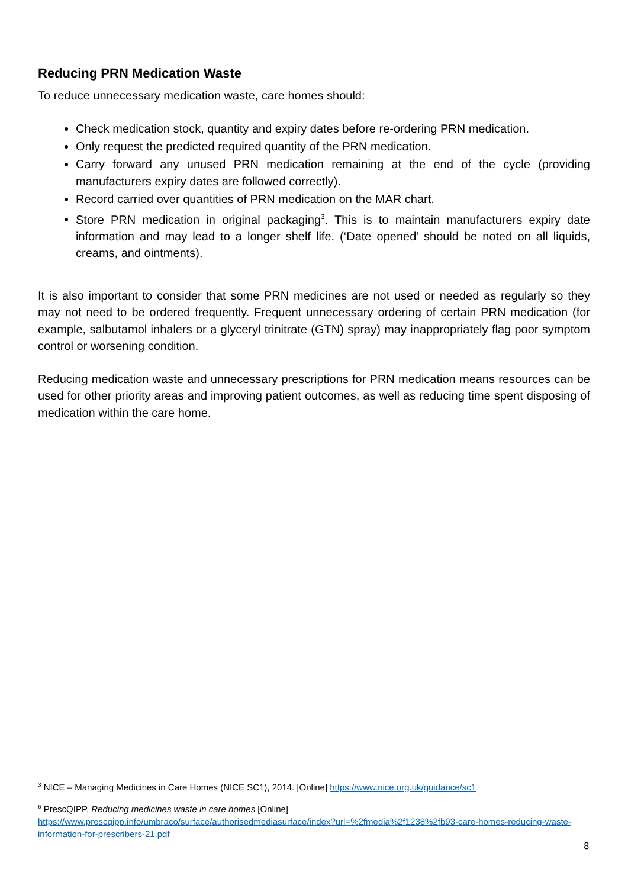Reducing PRN Medication Waste
To reduce unnecessary medication waste, care homes should:
Check medication stock, quantity and expiry dates before re-ordering PRN medication.
Only request the predicted required quantity of the PRN medication.
Carry forward any unused PRN medication remaining at the end of the cycle (providing manufacturers expiry dates are followed correctly).
Record carried over quantities of PRN medication on the MAR chart.
Store PRN medication in original packaging<sup>3</sup>. This is to maintain manufacturers expiry date information and may lead to a longer shelf life. (‘Date opened’ should be noted on all liquids, creams, and ointments).
It is also important to consider that some PRN medicines are not used or needed as regularly so they may not need to be ordered frequently. Frequent unnecessary ordering of certain PRN medication (for example, salbutamol inhalers or a glyceryl trinitrate (GTN) spray) may inappropriately flag poor symptom control or worsening condition.
Reducing medication waste and unnecessary prescriptions for PRN medication means resources can be used for other priority areas and improving patient outcomes, as well as reducing time spent disposing of medication within the care home.
<sup>3</sup> NICE – Managing Medicines in Care Homes (NICE SC1), 2014. [Online] https://www.nice.org.uk/guidance/sc1
<sup>6</sup> PrescQIPP, Reducing medicines waste in care homes [Online]
https://www.prescqipp.info/umbraco/surface/authorisedmediasurface/index?url=%2fmedia%2f1238%2fb93-care-homes-reducing-waste-information-for-prescribers-21.pdf
8